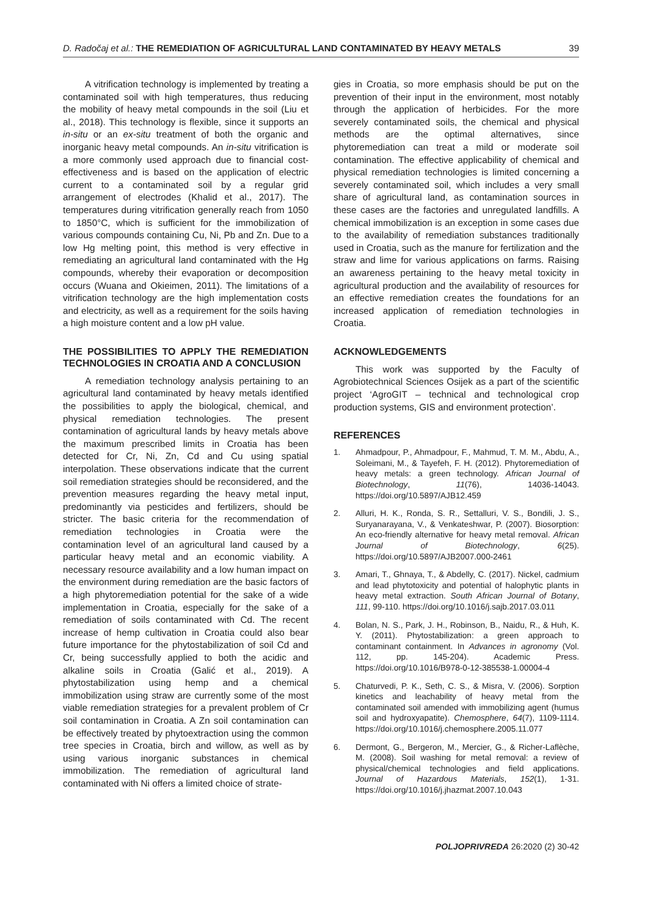D. Radočaj et al.: THE REMEDIATION OF AGRICULTURAL LAND CONTAMINATED BY HEAVY METALS
39
A vitrification technology is implemented by treating a contaminated soil with high temperatures, thus reducing the mobility of heavy metal compounds in the soil (Liu et al., 2018). This technology is flexible, since it supports an in-situ or an ex-situ treatment of both the organic and inorganic heavy metal compounds. An in-situ vitrification is a more commonly used approach due to financial cost-effectiveness and is based on the application of electric current to a contaminated soil by a regular grid arrangement of electrodes (Khalid et al., 2017). The temperatures during vitrification generally reach from 1050 to 1850°C, which is sufficient for the immobilization of various compounds containing Cu, Ni, Pb and Zn. Due to a low Hg melting point, this method is very effective in remediating an agricultural land contaminated with the Hg compounds, whereby their evaporation or decomposition occurs (Wuana and Okieimen, 2011). The limitations of a vitrification technology are the high implementation costs and electricity, as well as a requirement for the soils having a high moisture content and a low pH value.
THE POSSIBILITIES TO APPLY THE REMEDIATION TECHNOLOGIES IN CROATIA AND A CONCLUSION
A remediation technology analysis pertaining to an agricultural land contaminated by heavy metals identified the possibilities to apply the biological, chemical, and physical remediation technologies. The present contamination of agricultural lands by heavy metals above the maximum prescribed limits in Croatia has been detected for Cr, Ni, Zn, Cd and Cu using spatial interpolation. These observations indicate that the current soil remediation strategies should be reconsidered, and the prevention measures regarding the heavy metal input, predominantly via pesticides and fertilizers, should be stricter. The basic criteria for the recommendation of remediation technologies in Croatia were the contamination level of an agricultural land caused by a particular heavy metal and an economic viability. A necessary resource availability and a low human impact on the environment during remediation are the basic factors of a high phytoremediation potential for the sake of a wide implementation in Croatia, especially for the sake of a remediation of soils contaminated with Cd. The recent increase of hemp cultivation in Croatia could also bear future importance for the phytostabilization of soil Cd and Cr, being successfully applied to both the acidic and alkaline soils in Croatia (Galić et al., 2019). A phytostabilization using hemp and a chemical immobilization using straw are currently some of the most viable remediation strategies for a prevalent problem of Cr soil contamination in Croatia. A Zn soil contamination can be effectively treated by phytoextraction using the common tree species in Croatia, birch and willow, as well as by using various inorganic substances in chemical immobilization. The remediation of agricultural land contaminated with Ni offers a limited choice of strate-
gies in Croatia, so more emphasis should be put on the prevention of their input in the environment, most notably through the application of herbicides. For the more severely contaminated soils, the chemical and physical methods are the optimal alternatives, since phytoremediation can treat a mild or moderate soil contamination. The effective applicability of chemical and physical remediation technologies is limited concerning a severely contaminated soil, which includes a very small share of agricultural land, as contamination sources in these cases are the factories and unregulated landfills. A chemical immobilization is an exception in some cases due to the availability of remediation substances traditionally used in Croatia, such as the manure for fertilization and the straw and lime for various applications on farms. Raising an awareness pertaining to the heavy metal toxicity in agricultural production and the availability of resources for an effective remediation creates the foundations for an increased application of remediation technologies in Croatia.
ACKNOWLEDGEMENTS
This work was supported by the Faculty of Agrobiotechnical Sciences Osijek as a part of the scientific project ‘AgroGIT – technical and technological crop production systems, GIS and environment protection’.
REFERENCES
1. Ahmadpour, P., Ahmadpour, F., Mahmud, T. M. M., Abdu, A., Soleimani, M., & Tayefeh, F. H. (2012). Phytoremediation of heavy metals: a green technology. African Journal of Biotechnology, 11(76), 14036-14043. https://doi.org/10.5897/AJB12.459
2. Alluri, H. K., Ronda, S. R., Settalluri, V. S., Bondili, J. S., Suryanarayana, V., & Venkateshwar, P. (2007). Biosorption: An eco-friendly alternative for heavy metal removal. African Journal of Biotechnology, 6(25). https://doi.org/10.5897/AJB2007.000-2461
3. Amari, T., Ghnaya, T., & Abdelly, C. (2017). Nickel, cadmium and lead phytotoxicity and potential of halophytic plants in heavy metal extraction. South African Journal of Botany, 111, 99-110. https://doi.org/10.1016/j.sajb.2017.03.011
4. Bolan, N. S., Park, J. H., Robinson, B., Naidu, R., & Huh, K. Y. (2011). Phytostabilization: a green approach to contaminant containment. In Advances in agronomy (Vol. 112, pp. 145-204). Academic Press. https://doi.org/10.1016/B978-0-12-385538-1.00004-4
5. Chaturvedi, P. K., Seth, C. S., & Misra, V. (2006). Sorption kinetics and leachability of heavy metal from the contaminated soil amended with immobilizing agent (humus soil and hydroxyapatite). Chemosphere, 64(7), 1109-1114. https://doi.org/10.1016/j.chemosphere.2005.11.077
6. Dermont, G., Bergeron, M., Mercier, G., & Richer-Laflèche, M. (2008). Soil washing for metal removal: a review of physical/chemical technologies and field applications. Journal of Hazardous Materials, 152(1), 1-31. https://doi.org/10.1016/j.jhazmat.2007.10.043
POLJOPRIVREDA 26:2020 (2) 30-42